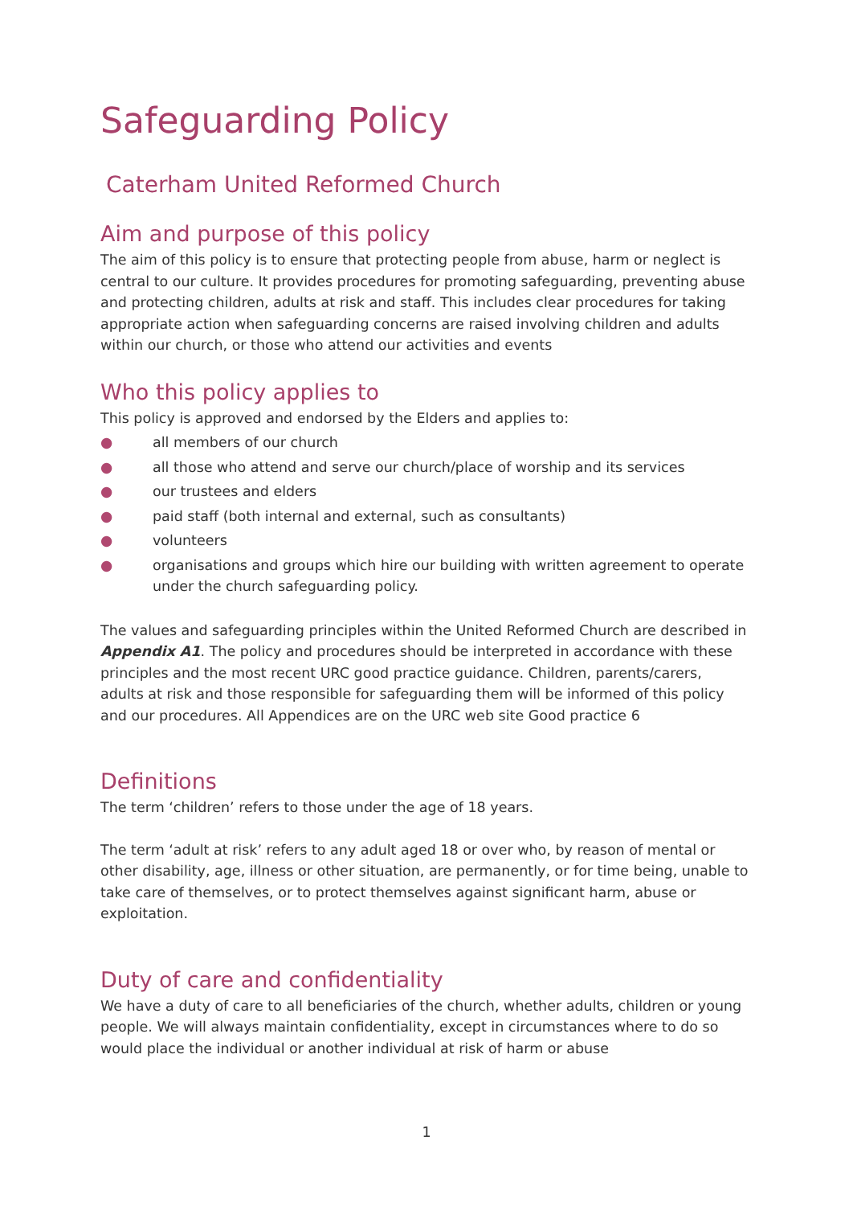Safeguarding Policy
Caterham United Reformed Church
Aim and purpose of this policy
The aim of this policy is to ensure that protecting people from abuse, harm or neglect is central to our culture. It provides procedures for promoting safeguarding, preventing abuse and protecting children, adults at risk and staff. This includes clear procedures for taking appropriate action when safeguarding concerns are raised involving children and adults within our church, or those who attend our activities and events
Who this policy applies to
This policy is approved and endorsed by the Elders and applies to:
● all members of our church
● all those who attend and serve our church/place of worship and its services
● our trustees and elders
● paid staff (both internal and external, such as consultants)
● volunteers
● organisations and groups which hire our building with written agreement to operate under the church safeguarding policy.
The values and safeguarding principles within the United Reformed Church are described in Appendix A1. The policy and procedures should be interpreted in accordance with these principles and the most recent URC good practice guidance. Children, parents/carers, adults at risk and those responsible for safeguarding them will be informed of this policy and our procedures. All Appendices are on the URC web site Good practice 6
Definitions
The term ‘children’ refers to those under the age of 18 years.
The term ‘adult at risk’ refers to any adult aged 18 or over who, by reason of mental or other disability, age, illness or other situation, are permanently, or for time being, unable to take care of themselves, or to protect themselves against significant harm, abuse or exploitation.
Duty of care and confidentiality
We have a duty of care to all beneficiaries of the church, whether adults, children or young people. We will always maintain confidentiality, except in circumstances where to do so would place the individual or another individual at risk of harm or abuse
1